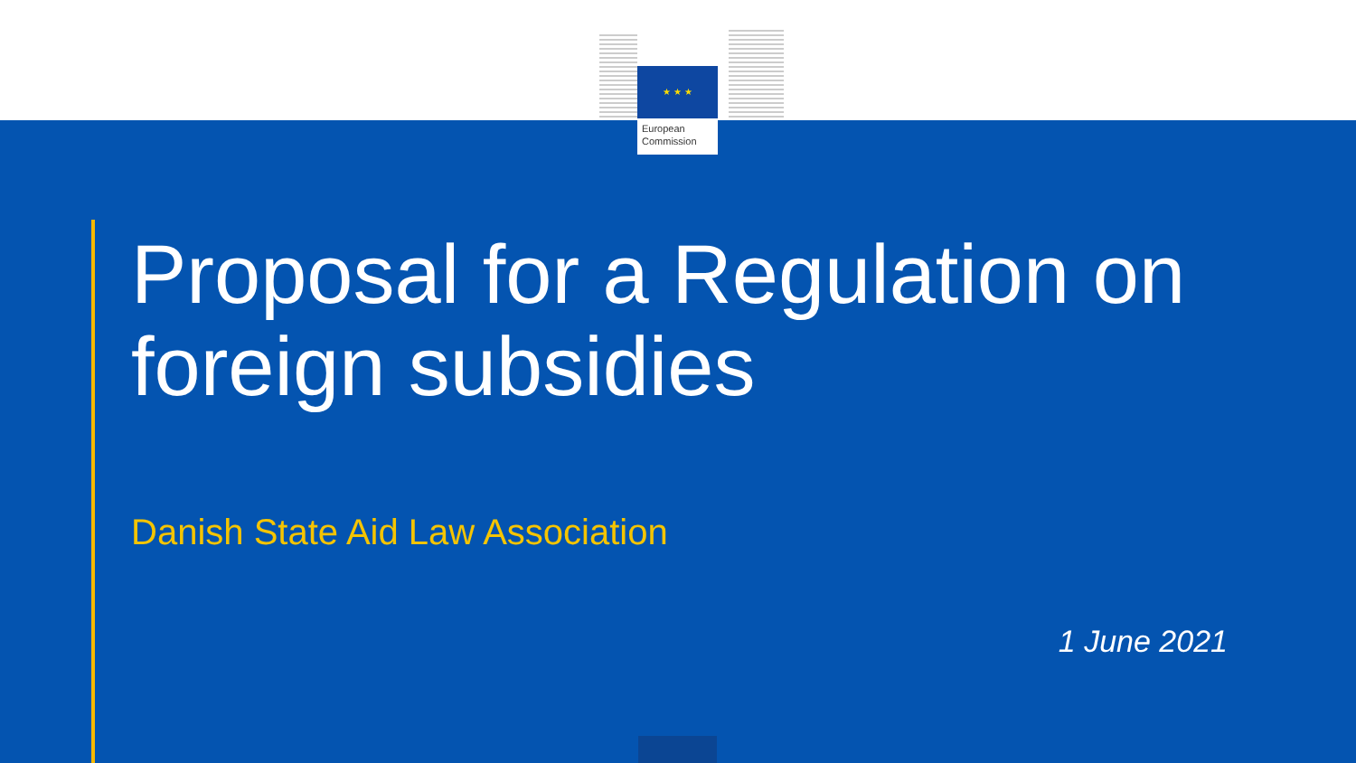★ ★ ★
European
Commission
Proposal for a Regulation on foreign subsidies
Danish State Aid Law Association
1 June 2021